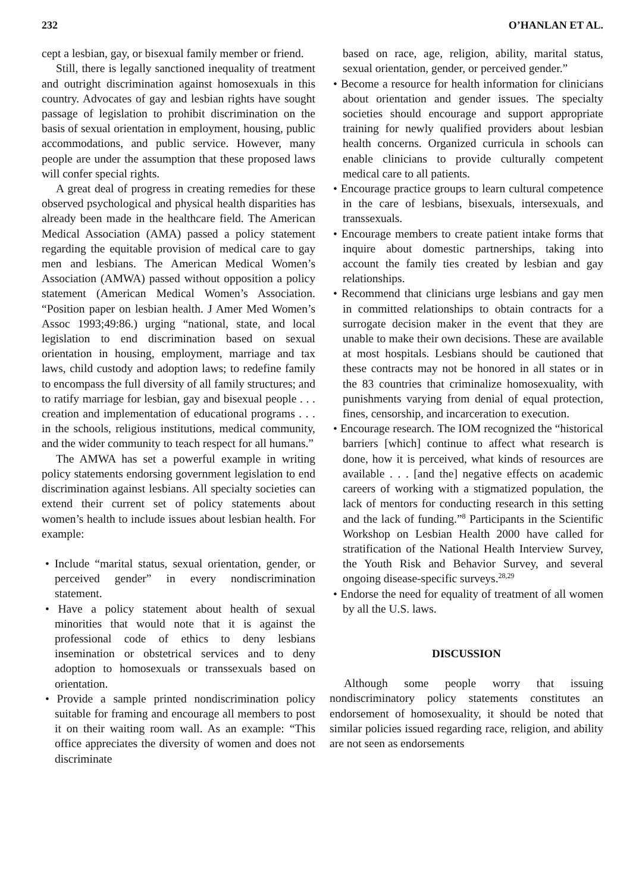232 O’HANLAN ET AL.
cept a lesbian, gay, or bisexual family member or friend.
Still, there is legally sanctioned inequality of treatment and outright discrimination against homosexuals in this country. Advocates of gay and lesbian rights have sought passage of legislation to prohibit discrimination on the basis of sexual orientation in employment, housing, public accommodations, and public service. However, many people are under the assumption that these proposed laws will confer special rights.
A great deal of progress in creating remedies for these observed psychological and physical health disparities has already been made in the healthcare field. The American Medical Association (AMA) passed a policy statement regarding the equitable provision of medical care to gay men and lesbians. The American Medical Women’s Association (AMWA) passed without opposition a policy statement (American Medical Women’s Association. “Position paper on lesbian health. J Amer Med Women’s Assoc 1993;49:86.) urging “national, state, and local legislation to end discrimination based on sexual orientation in housing, employment, marriage and tax laws, child custody and adoption laws; to redefine family to encompass the full diversity of all family structures; and to ratify marriage for lesbian, gay and bisexual people . . . creation and implementation of educational programs . . . in the schools, religious institutions, medical community, and the wider community to teach respect for all humans.”
The AMWA has set a powerful example in writing policy statements endorsing government legislation to end discrimination against lesbians. All specialty societies can extend their current set of policy statements about women’s health to include issues about lesbian health. For example:
• Include “marital status, sexual orientation, gender, or perceived gender” in every nondiscrimination statement.
• Have a policy statement about health of sexual minorities that would note that it is against the professional code of ethics to deny lesbians insemination or obstetrical services and to deny adoption to homosexuals or transsexuals based on orientation.
• Provide a sample printed nondiscrimination policy suitable for framing and encourage all members to post it on their waiting room wall. As an example: “This office appreciates the diversity of women and does not discriminate
based on race, age, religion, ability, marital status, sexual orientation, gender, or perceived gender.”
• Become a resource for health information for clinicians about orientation and gender issues. The specialty societies should encourage and support appropriate training for newly qualified providers about lesbian health concerns. Organized curricula in schools can enable clinicians to provide culturally competent medical care to all patients.
• Encourage practice groups to learn cultural competence in the care of lesbians, bisexuals, intersexuals, and transsexuals.
• Encourage members to create patient intake forms that inquire about domestic partnerships, taking into account the family ties created by lesbian and gay relationships.
• Recommend that clinicians urge lesbians and gay men in committed relationships to obtain contracts for a surrogate decision maker in the event that they are unable to make their own decisions. These are available at most hospitals. Lesbians should be cautioned that these contracts may not be honored in all states or in the 83 countries that criminalize homosexuality, with punishments varying from denial of equal protection, fines, censorship, and incarceration to execution.
• Encourage research. The IOM recognized the “historical barriers [which] continue to affect what research is done, how it is perceived, what kinds of resources are available . . . [and the] negative effects on academic careers of working with a stigmatized population, the lack of mentors for conducting research in this setting and the lack of funding.”<sup>8</sup> Participants in the Scientific Workshop on Lesbian Health 2000 have called for stratification of the National Health Interview Survey, the Youth Risk and Behavior Survey, and several ongoing disease-specific surveys.<sup>28,29</sup>
• Endorse the need for equality of treatment of all women by all the U.S. laws.
DISCUSSION
Although some people worry that issuing nondiscriminatory policy statements constitutes an endorsement of homosexuality, it should be noted that similar policies issued regarding race, religion, and ability are not seen as endorsements